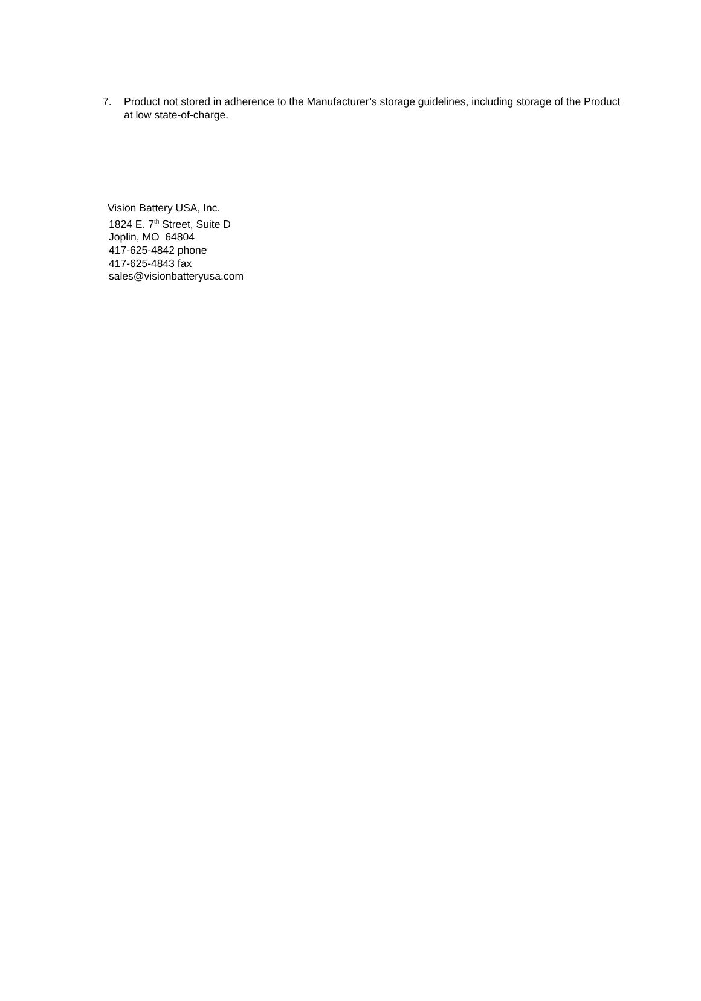7. Product not stored in adherence to the Manufacturer’s storage guidelines, including storage of the Product at low state-of-charge.
Vision Battery USA, Inc.
1824 E. 7<sup>th</sup> Street, Suite D
Joplin, MO 64804
417-625-4842 phone
417-625-4843 fax
sales@visionbatteryusa.com